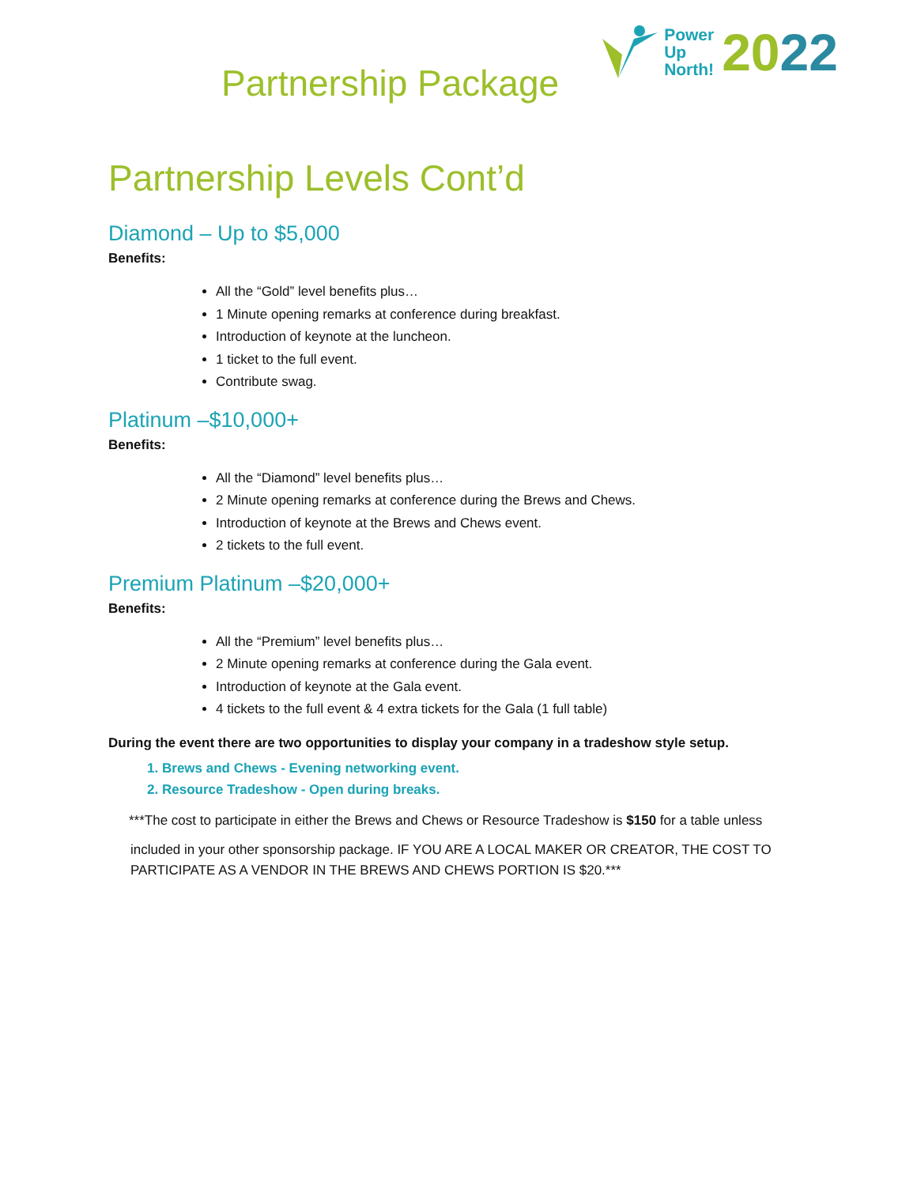Partnership Package
Power
Up
North!
2022
Partnership Levels Cont’d
Diamond – Up to $5,000
Benefits:
All the “Gold” level benefits plus…
1 Minute opening remarks at conference during breakfast.
Introduction of keynote at the luncheon.
1 ticket to the full event.
Contribute swag.
Platinum –$10,000+
Benefits:
All the “Diamond” level benefits plus…
2 Minute opening remarks at conference during the Brews and Chews.
Introduction of keynote at the Brews and Chews event.
2 tickets to the full event.
Premium Platinum –$20,000+
Benefits:
All the “Premium” level benefits plus…
2 Minute opening remarks at conference during the Gala event.
Introduction of keynote at the Gala event.
4 tickets to the full event & 4 extra tickets for the Gala (1 full table)
During the event there are two opportunities to display your company in a tradeshow style setup.
1. Brews and Chews - Evening networking event.
2. Resource Tradeshow - Open during breaks.
***The cost to participate in either the Brews and Chews or Resource Tradeshow is $150 for a table unless
included in your other sponsorship package. IF YOU ARE A LOCAL MAKER OR CREATOR, THE COST TO PARTICIPATE AS A VENDOR IN THE BREWS AND CHEWS PORTION IS $20.***